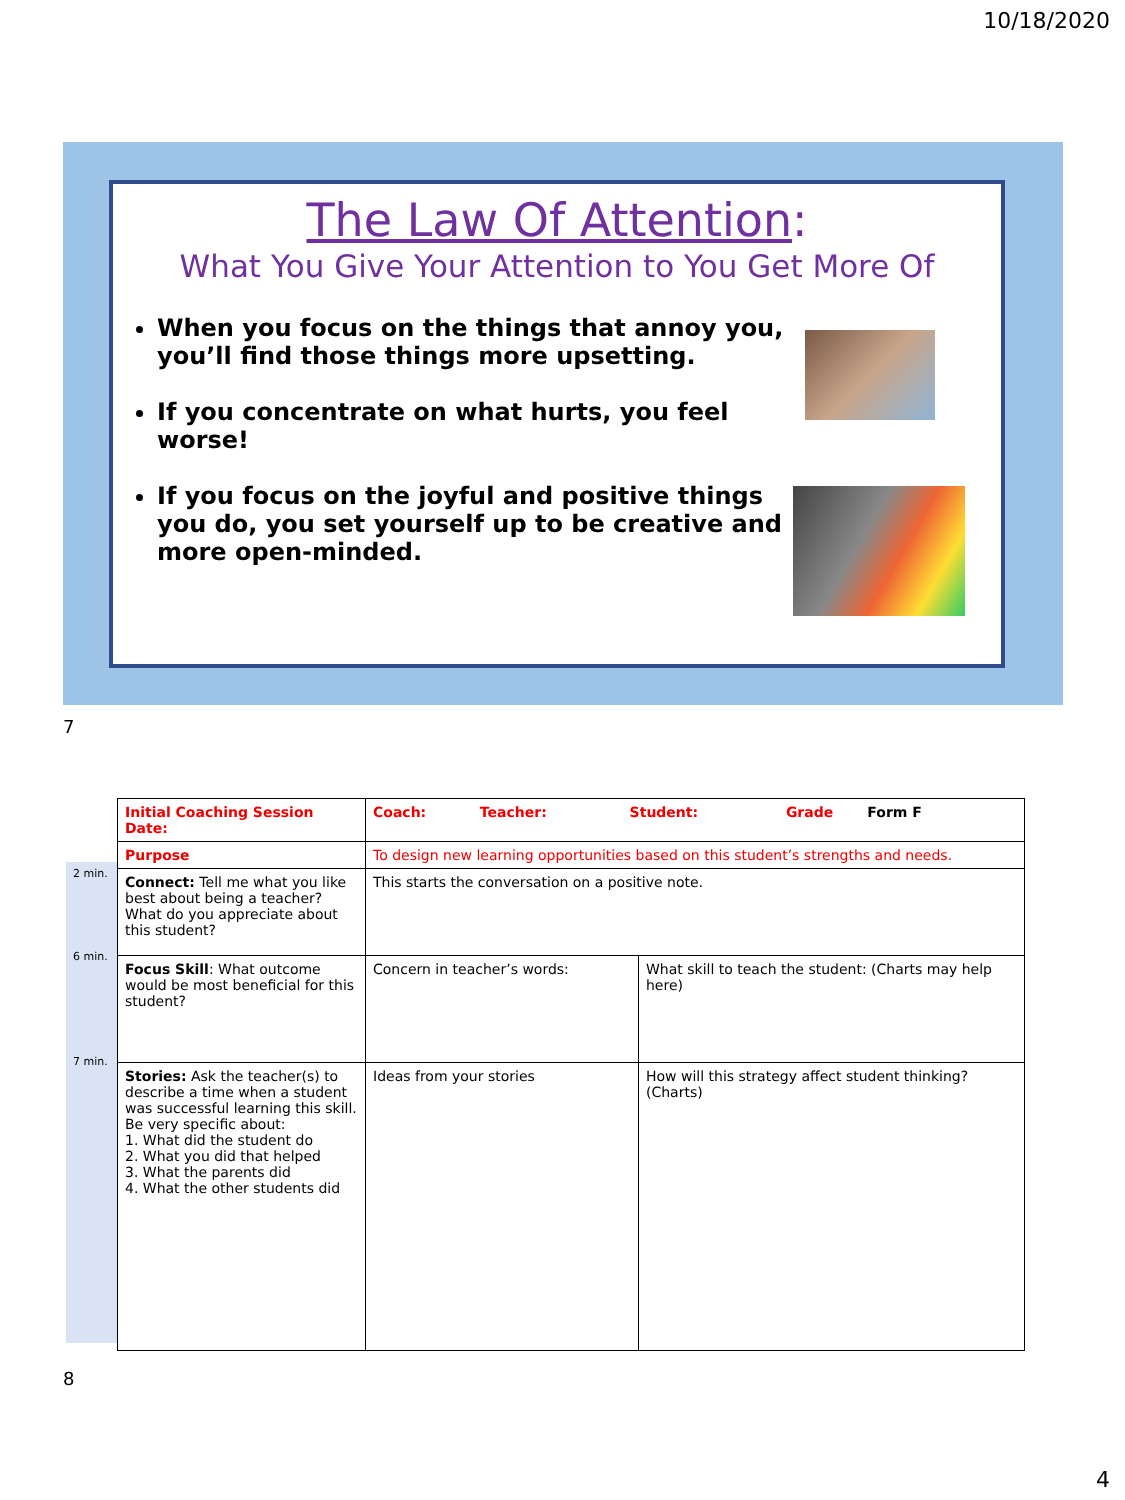10/18/2020
The Law Of Attention:
What You Give Your Attention to You Get More Of
When you focus on the things that annoy you, you’ll find those things more upsetting.
If you concentrate on what hurts, you feel worse!
If you focus on the joyful and positive things you do, you set yourself up to be creative and more open-minded.
7
2 min.
6 min.
7 min.
| Initial Coaching Session Date: | Coach: Teacher: Student: Grade Form F | |
| --- | --- | --- |
| Purpose | To design new learning opportunities based on this student’s strengths and needs. | |
| Connect: Tell me what you like best about being a teacher? What do you appreciate about this student? | This starts the conversation on a positive note. | |
| Focus Skill : What outcome would be most beneficial for this student? | Concern in teacher’s words: | What skill to teach the student: (Charts may help here) |
| Stories: Ask the teacher(s) to describe a time when a student was successful learning this skill. Be very specific about: 1. What did the student do 2. What you did that helped 3. What the parents did 4. What the other students did | Ideas from your stories | How will this strategy affect student thinking? (Charts) |
8
4